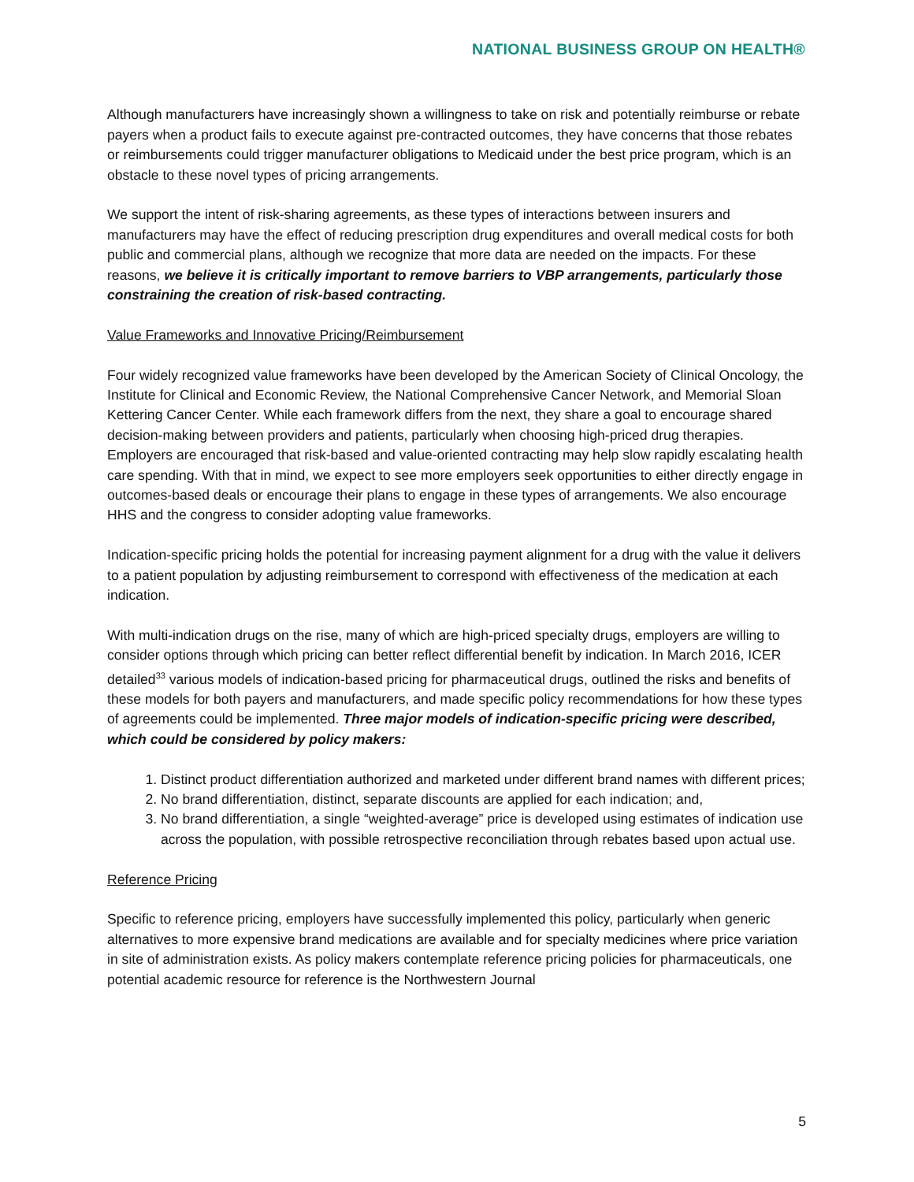NATIONAL BUSINESS GROUP ON HEALTH®
Although manufacturers have increasingly shown a willingness to take on risk and potentially reimburse or rebate payers when a product fails to execute against pre-contracted outcomes, they have concerns that those rebates or reimbursements could trigger manufacturer obligations to Medicaid under the best price program, which is an obstacle to these novel types of pricing arrangements.
We support the intent of risk-sharing agreements, as these types of interactions between insurers and manufacturers may have the effect of reducing prescription drug expenditures and overall medical costs for both public and commercial plans, although we recognize that more data are needed on the impacts. For these reasons, we believe it is critically important to remove barriers to VBP arrangements, particularly those constraining the creation of risk-based contracting.
Value Frameworks and Innovative Pricing/Reimbursement
Four widely recognized value frameworks have been developed by the American Society of Clinical Oncology, the Institute for Clinical and Economic Review, the National Comprehensive Cancer Network, and Memorial Sloan Kettering Cancer Center. While each framework differs from the next, they share a goal to encourage shared decision-making between providers and patients, particularly when choosing high-priced drug therapies. Employers are encouraged that risk-based and value-oriented contracting may help slow rapidly escalating health care spending. With that in mind, we expect to see more employers seek opportunities to either directly engage in outcomes-based deals or encourage their plans to engage in these types of arrangements. We also encourage HHS and the congress to consider adopting value frameworks.
Indication-specific pricing holds the potential for increasing payment alignment for a drug with the value it delivers to a patient population by adjusting reimbursement to correspond with effectiveness of the medication at each indication.
With multi-indication drugs on the rise, many of which are high-priced specialty drugs, employers are willing to consider options through which pricing can better reflect differential benefit by indication. In March 2016, ICER detailed<sup>33</sup> various models of indication-based pricing for pharmaceutical drugs, outlined the risks and benefits of these models for both payers and manufacturers, and made specific policy recommendations for how these types of agreements could be implemented. Three major models of indication-specific pricing were described, which could be considered by policy makers:
1. Distinct product differentiation authorized and marketed under different brand names with different prices;
2. No brand differentiation, distinct, separate discounts are applied for each indication; and,
3. No brand differentiation, a single “weighted-average” price is developed using estimates of indication use across the population, with possible retrospective reconciliation through rebates based upon actual use.
Reference Pricing
Specific to reference pricing, employers have successfully implemented this policy, particularly when generic alternatives to more expensive brand medications are available and for specialty medicines where price variation in site of administration exists. As policy makers contemplate reference pricing policies for pharmaceuticals, one potential academic resource for reference is the Northwestern Journal
5